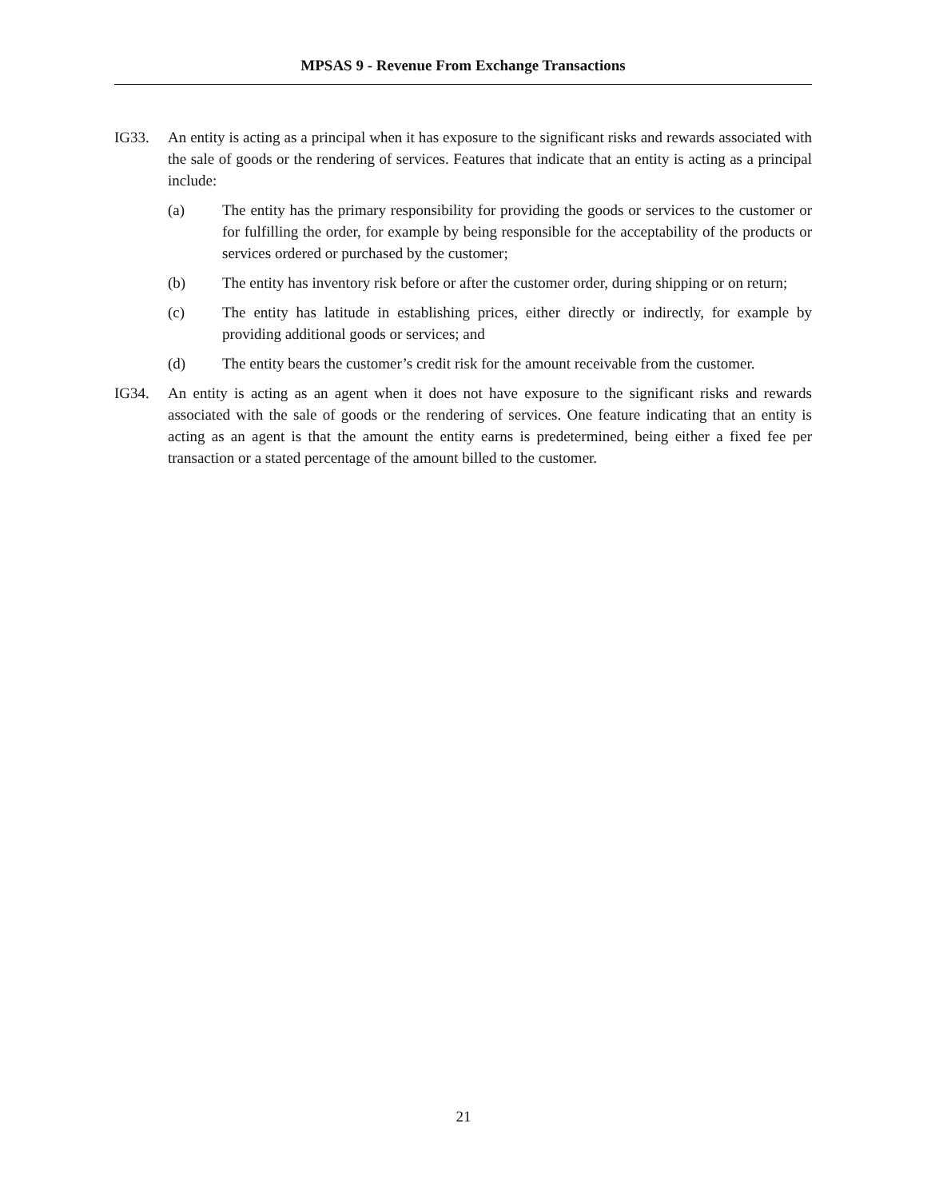MPSAS 9 - Revenue From Exchange Transactions
IG33. An entity is acting as a principal when it has exposure to the significant risks and rewards associated with the sale of goods or the rendering of services. Features that indicate that an entity is acting as a principal include:
(a) The entity has the primary responsibility for providing the goods or services to the customer or for fulfilling the order, for example by being responsible for the acceptability of the products or services ordered or purchased by the customer;
(b) The entity has inventory risk before or after the customer order, during shipping or on return;
(c) The entity has latitude in establishing prices, either directly or indirectly, for example by providing additional goods or services; and
(d) The entity bears the customer’s credit risk for the amount receivable from the customer.
IG34. An entity is acting as an agent when it does not have exposure to the significant risks and rewards associated with the sale of goods or the rendering of services. One feature indicating that an entity is acting as an agent is that the amount the entity earns is predetermined, being either a fixed fee per transaction or a stated percentage of the amount billed to the customer.
21